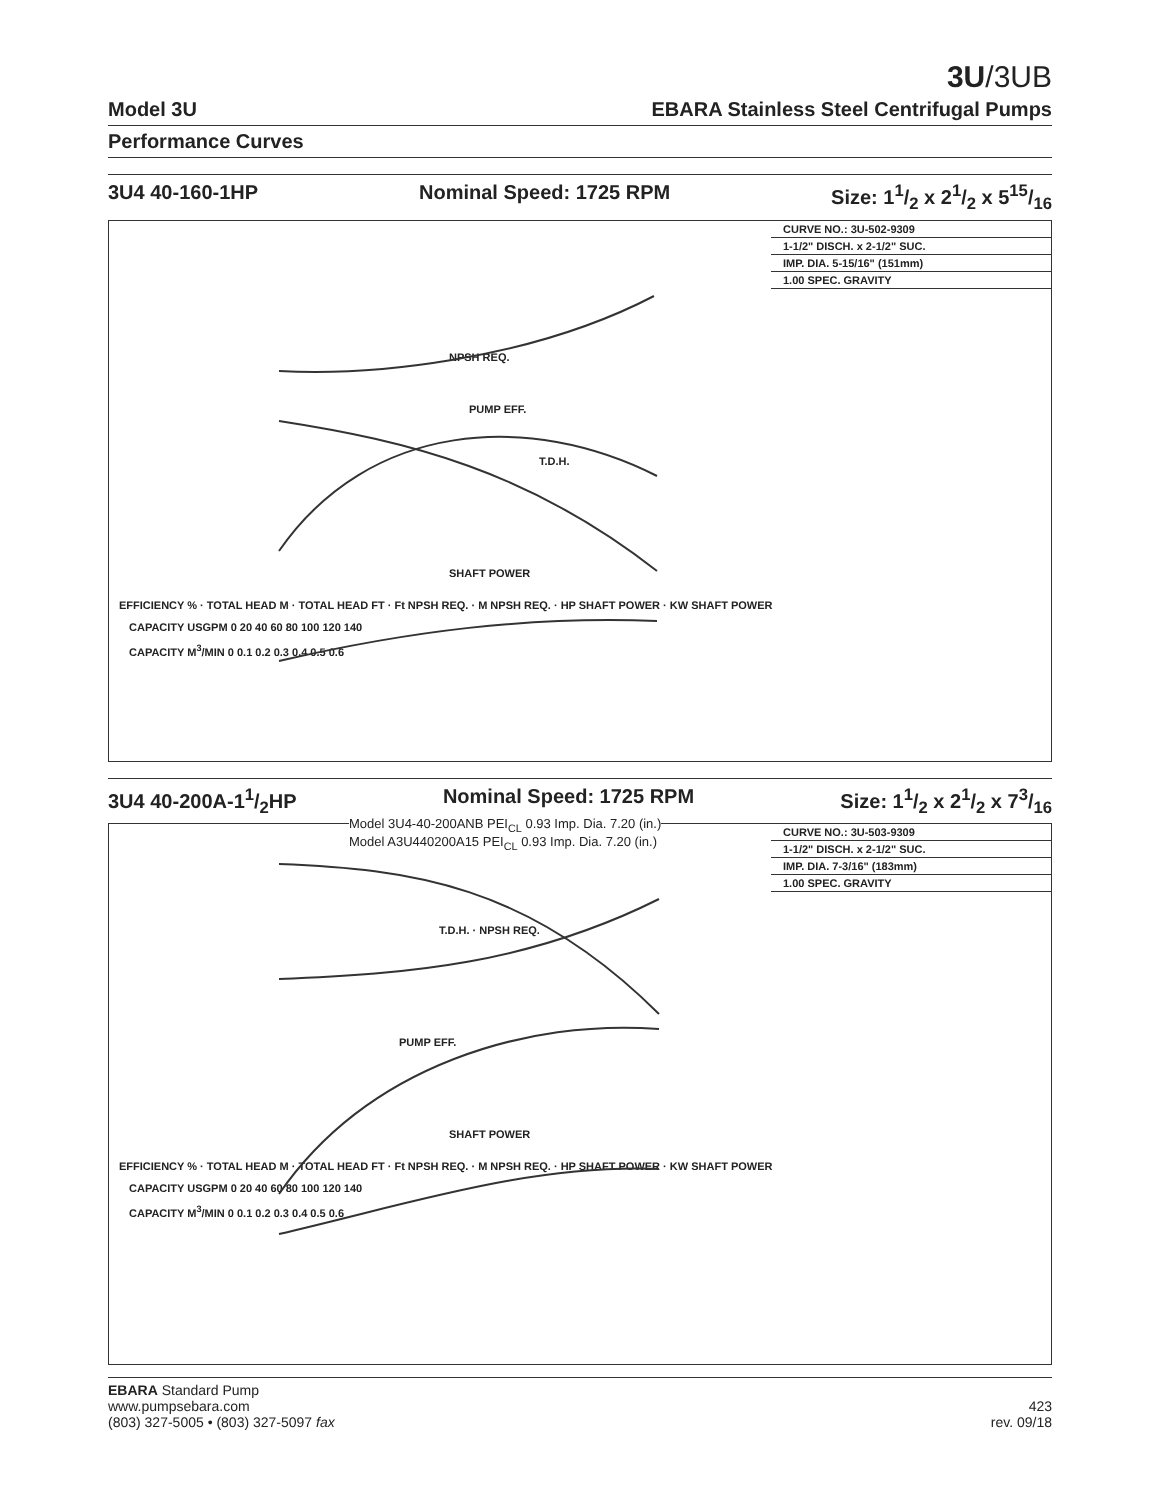3U/3UB
Model 3U EBARA Stainless Steel Centrifugal Pumps
Performance Curves
3U4 40-160-1HP Nominal Speed: 1725 RPM Size: 11/2 x 21/2 x 515/16
CURVE NO.: 3U-502-9309
1-1/2" DISCH. x 2-1/2" SUC.
IMP. DIA. 5-15/16" (151mm)
1.00 SPEC. GRAVITY
NPSH REQ.
PUMP EFF.
T.D.H.
SHAFT POWER
EFFICIENCY % · TOTAL HEAD M · TOTAL HEAD FT · Ft NPSH REQ. · M NPSH REQ. · HP SHAFT POWER · KW SHAFT POWER
CAPACITY USGPM 0 20 40 60 80 100 120 140
CAPACITY M<sup>3</sup>/MIN 0 0.1 0.2 0.3 0.4 0.5 0.6
3U4 40-200A-11/2HP Nominal Speed: 1725 RPM Size: 11/2 x 21/2 x 73/16
Model 3U4-40-200ANB PEI<sub>CL</sub> 0.93 Imp. Dia. 7.20 (in.)
Model A3U440200A15 PEI<sub>CL</sub> 0.93 Imp. Dia. 7.20 (in.)
CURVE NO.: 3U-503-9309
1-1/2" DISCH. x 2-1/2" SUC.
IMP. DIA. 7-3/16" (183mm)
1.00 SPEC. GRAVITY
T.D.H. · NPSH REQ.
PUMP EFF.
SHAFT POWER
EFFICIENCY % · TOTAL HEAD M · TOTAL HEAD FT · Ft NPSH REQ. · M NPSH REQ. · HP SHAFT POWER · KW SHAFT POWER
CAPACITY USGPM 0 20 40 60 80 100 120 140
CAPACITY M<sup>3</sup>/MIN 0 0.1 0.2 0.3 0.4 0.5 0.6
EBARA Standard Pump
www.pumpsebara.com
(803) 327-5005 • (803) 327-5097 fax
423
rev. 09/18